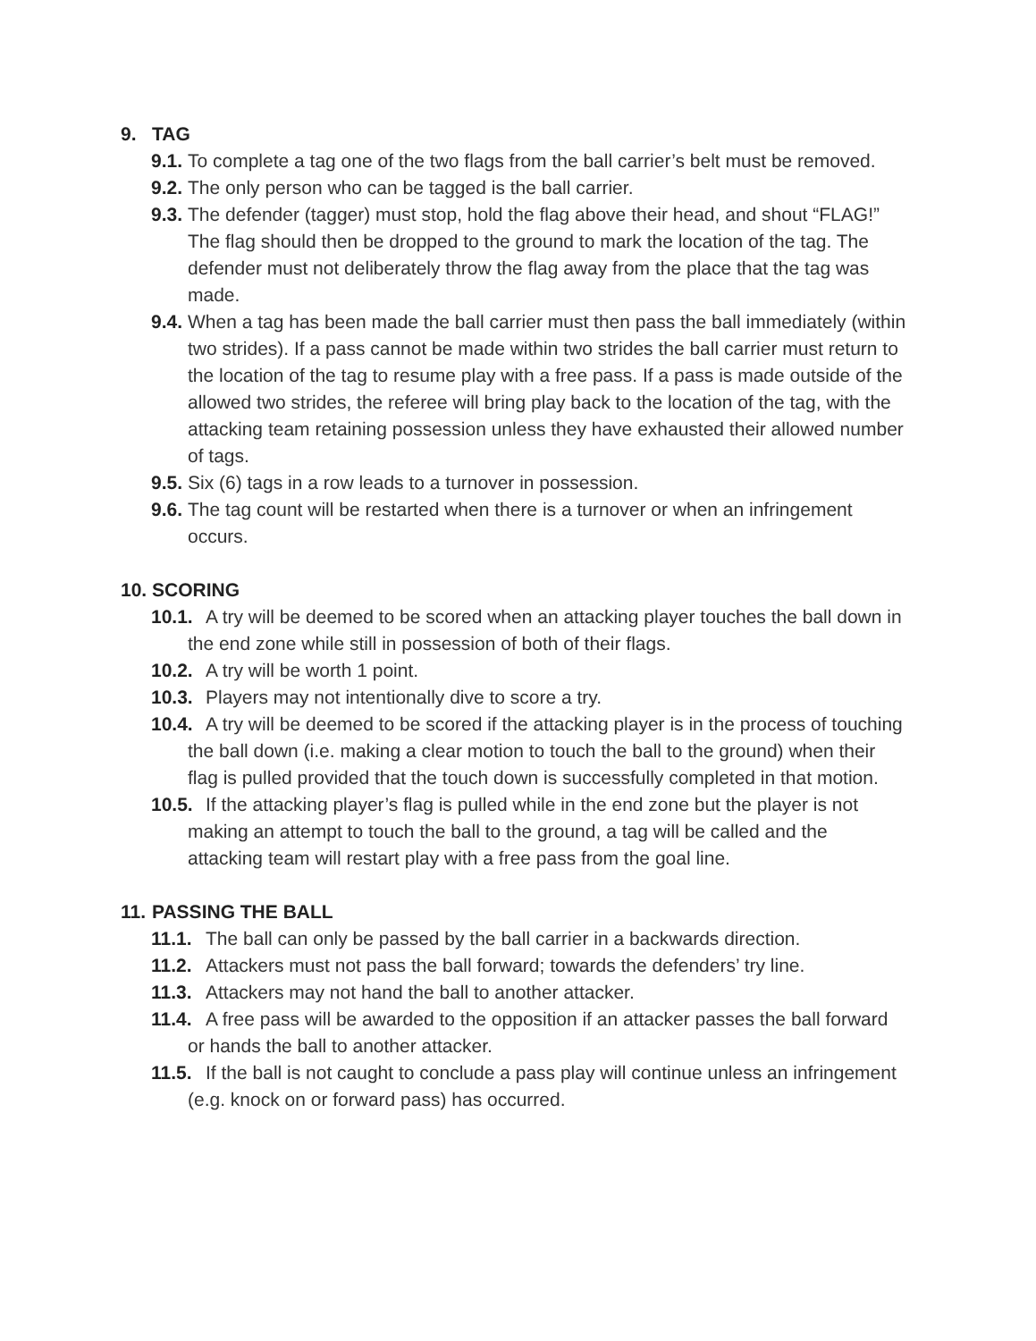9. TAG
9.1. To complete a tag one of the two flags from the ball carrier’s belt must be removed.
9.2. The only person who can be tagged is the ball carrier.
9.3. The defender (tagger) must stop, hold the flag above their head, and shout “FLAG!” The flag should then be dropped to the ground to mark the location of the tag. The defender must not deliberately throw the flag away from the place that the tag was made.
9.4. When a tag has been made the ball carrier must then pass the ball immediately (within two strides). If a pass cannot be made within two strides the ball carrier must return to the location of the tag to resume play with a free pass. If a pass is made outside of the allowed two strides, the referee will bring play back to the location of the tag, with the attacking team retaining possession unless they have exhausted their allowed number of tags.
9.5. Six (6) tags in a row leads to a turnover in possession.
9.6. The tag count will be restarted when there is a turnover or when an infringement occurs.
10. SCORING
10.1. A try will be deemed to be scored when an attacking player touches the ball down in the end zone while still in possession of both of their flags.
10.2. A try will be worth 1 point.
10.3. Players may not intentionally dive to score a try.
10.4. A try will be deemed to be scored if the attacking player is in the process of touching the ball down (i.e. making a clear motion to touch the ball to the ground) when their flag is pulled provided that the touch down is successfully completed in that motion.
10.5. If the attacking player’s flag is pulled while in the end zone but the player is not making an attempt to touch the ball to the ground, a tag will be called and the attacking team will restart play with a free pass from the goal line.
11. PASSING THE BALL
11.1. The ball can only be passed by the ball carrier in a backwards direction.
11.2. Attackers must not pass the ball forward; towards the defenders’ try line.
11.3. Attackers may not hand the ball to another attacker.
11.4. A free pass will be awarded to the opposition if an attacker passes the ball forward or hands the ball to another attacker.
11.5. If the ball is not caught to conclude a pass play will continue unless an infringement (e.g. knock on or forward pass) has occurred.